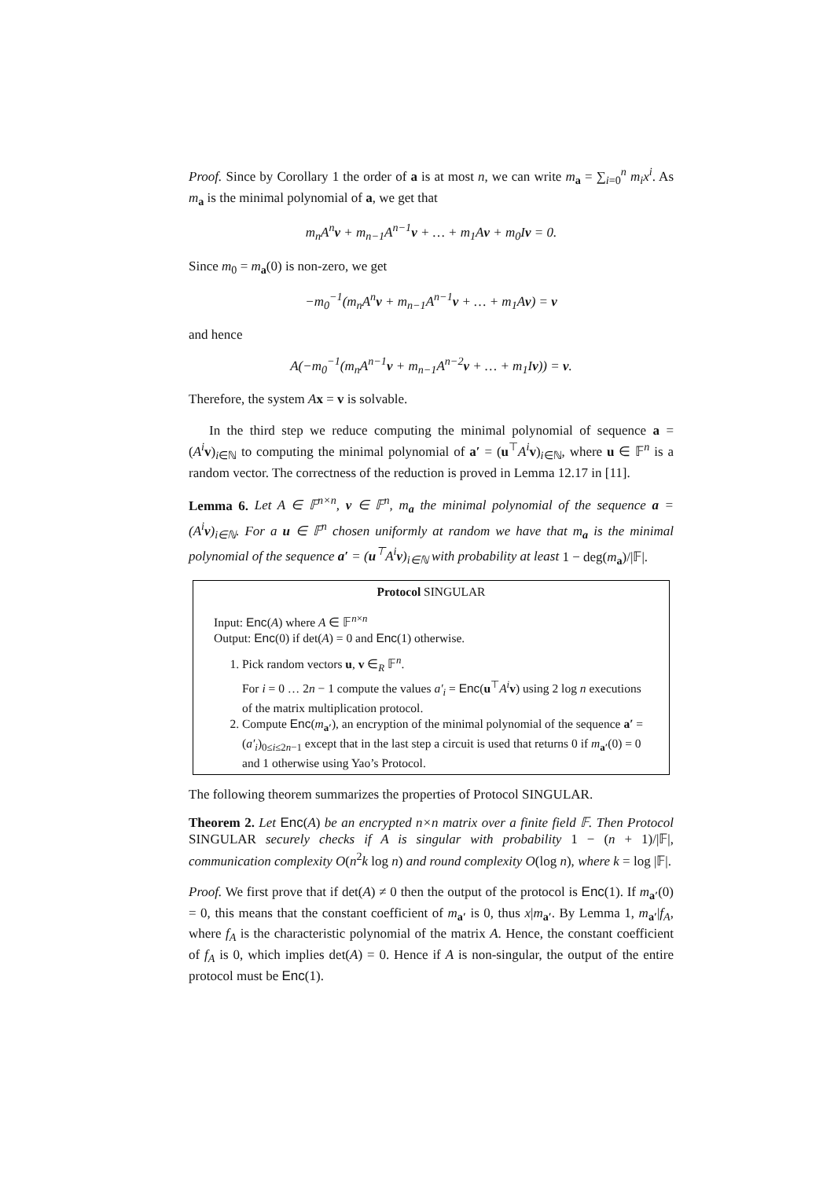Proof. Since by Corollary 1 the order of a is at most n, we can write m<sub>a</sub> = ∑<sub>i=0</sub><sup>n</sup> m<sub>i</sub>x<sup>i</sup>. As m<sub>a</sub> is the minimal polynomial of a, we get that
m<sub>n</sub>A<sup>n</sup>v + m<sub>n−1</sub>A<sup>n−1</sup>v + … + m<sub>1</sub>Av + m<sub>0</sub>Iv = 0.
Since m<sub>0</sub> = m<sub>a</sub>(0) is non-zero, we get
−m<sub>0</sub><sup>−1</sup>(m<sub>n</sub>A<sup>n</sup>v + m<sub>n−1</sub>A<sup>n−1</sup>v + … + m<sub>1</sub>Av) = v
and hence
A(−m<sub>0</sub><sup>−1</sup>(m<sub>n</sub>A<sup>n−1</sup>v + m<sub>n−1</sub>A<sup>n−2</sup>v + … + m<sub>1</sub>Iv)) = v.
Therefore, the system Ax = v is solvable.
In the third step we reduce computing the minimal polynomial of sequence a = (A<sup>i</sup> v)<sub>i∈ℕ</sub> to computing the minimal polynomial of a′ = (u<sup>⊤</sup>A<sup>i</sup> v)<sub>i∈ℕ</sub>, where u ∈ 𝔽<sup>n</sup> is a random vector. The correctness of the reduction is proved in Lemma 12.17 in [11].
Lemma 6. Let A ∈ 𝔽<sup>n×n</sup>, v ∈ 𝔽<sup>n</sup>, m<sub>a</sub> the minimal polynomial of the sequence a = (A<sup>i</sup>v)<sub>i∈ℕ</sub>. For a u ∈ 𝔽<sup>n</sup> chosen uniformly at random we have that m<sub>a</sub> is the minimal polynomial of the sequence a′ = (u<sup>⊤</sup>A<sup>i</sup>v)<sub>i∈ℕ</sub> with probability at least 1 − deg(m<sub>a</sub>)/|𝔽|.
Protocol SINGULAR
Input: Enc(A) where A ∈ 𝔽<sup>n×n</sup>
Output: Enc(0) if det(A) = 0 and Enc(1) otherwise.
1. Pick random vectors u, v ∈<sub>R</sub> 𝔽<sup>n</sup>.
For i = 0 … 2n − 1 compute the values a′<sub>i</sub> = Enc(u<sup>⊤</sup>A<sup>i</sup> v) using 2 log n executions of the matrix multiplication protocol.
2. Compute Enc(m<sub>a′</sub>), an encryption of the minimal polynomial of the sequence a′ = (a′<sub>i</sub>)<sub>0≤i≤2n−1</sub> except that in the last step a circuit is used that returns 0 if m<sub>a′</sub>(0) = 0 and 1 otherwise using Yao’s Protocol.
The following theorem summarizes the properties of Protocol SINGULAR.
Theorem 2. Let Enc(A) be an encrypted n×n matrix over a finite field 𝔽. Then Protocol SINGULAR securely checks if A is singular with probability 1 − (n + 1)/|𝔽|, communication complexity O(n<sup>2</sup>k log n) and round complexity O(log n), where k = log |𝔽|.
Proof. We first prove that if det(A) ≠ 0 then the output of the protocol is Enc(1). If m<sub>a′</sub>(0) = 0, this means that the constant coefficient of m<sub>a′</sub> is 0, thus x|m<sub>a′</sub>. By Lemma 1, m<sub>a′</sub>|f<sub>A</sub>, where f<sub>A</sub> is the characteristic polynomial of the matrix A. Hence, the constant coefficient of f<sub>A</sub> is 0, which implies det(A) = 0. Hence if A is non-singular, the output of the entire protocol must be Enc(1).